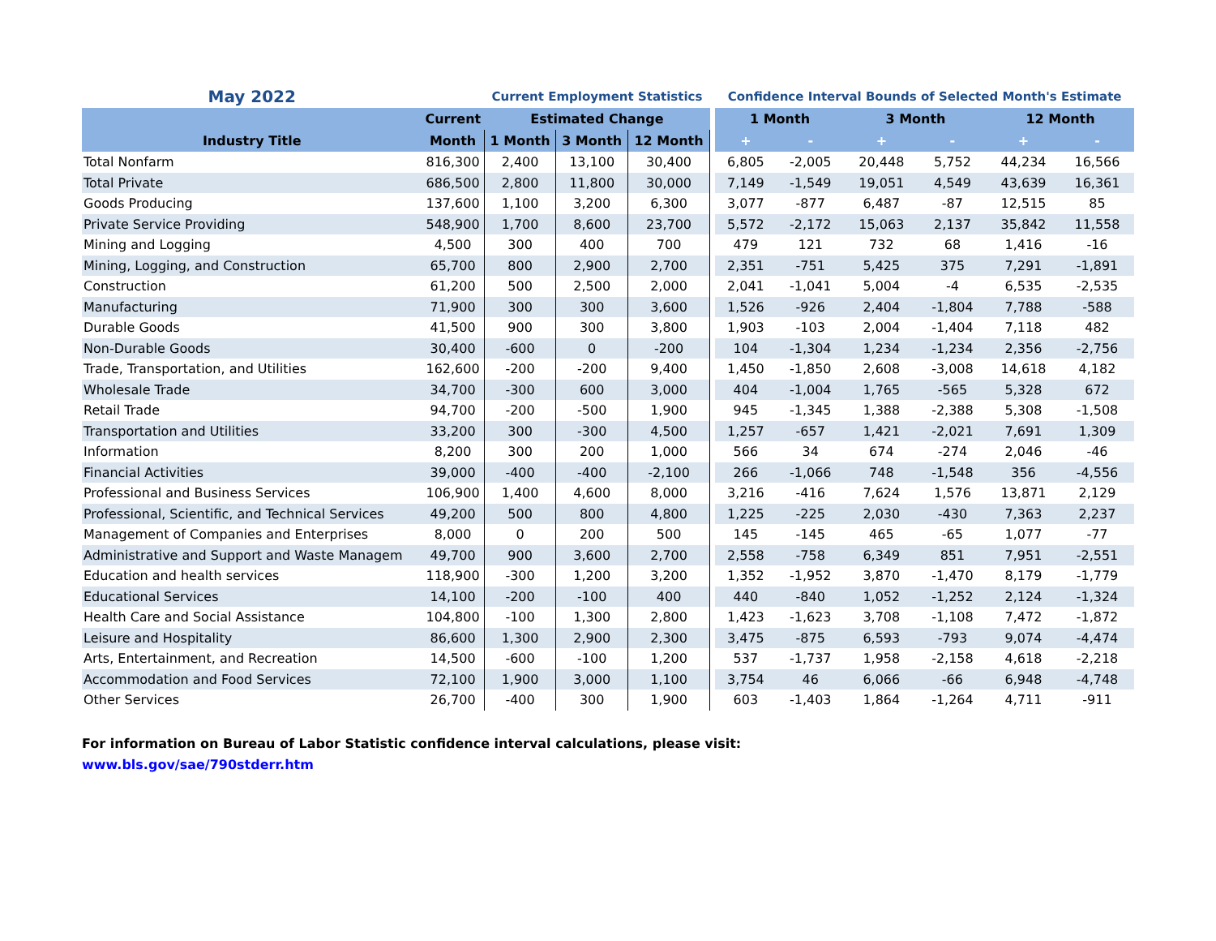| May 2022 | | Current Employment Statistics | | | | Confidence Interval Bounds of Selected Month's Estimate | | | | | |
| --- | --- | --- | --- | --- | --- | --- | --- | --- | --- | --- | --- |
| | Current | Estimated Change | | | | 1 Month | | 3 Month | | 12 Month | |
| Industry Title | Month | 1 Month | 3 Month | 12 Month | | + | - | + | - | + | - |
| Total Nonfarm | 816,300 | 2,400 | 13,100 | 30,400 | | 6,805 | -2,005 | 20,448 | 5,752 | 44,234 | 16,566 |
| Total Private | 686,500 | 2,800 | 11,800 | 30,000 | | 7,149 | -1,549 | 19,051 | 4,549 | 43,639 | 16,361 |
| Goods Producing | 137,600 | 1,100 | 3,200 | 6,300 | | 3,077 | -877 | 6,487 | -87 | 12,515 | 85 |
| Private Service Providing | 548,900 | 1,700 | 8,600 | 23,700 | | 5,572 | -2,172 | 15,063 | 2,137 | 35,842 | 11,558 |
| Mining and Logging | 4,500 | 300 | 400 | 700 | | 479 | 121 | 732 | 68 | 1,416 | -16 |
| Mining, Logging, and Construction | 65,700 | 800 | 2,900 | 2,700 | | 2,351 | -751 | 5,425 | 375 | 7,291 | -1,891 |
| Construction | 61,200 | 500 | 2,500 | 2,000 | | 2,041 | -1,041 | 5,004 | -4 | 6,535 | -2,535 |
| Manufacturing | 71,900 | 300 | 300 | 3,600 | | 1,526 | -926 | 2,404 | -1,804 | 7,788 | -588 |
| Durable Goods | 41,500 | 900 | 300 | 3,800 | | 1,903 | -103 | 2,004 | -1,404 | 7,118 | 482 |
| Non-Durable Goods | 30,400 | -600 | 0 | -200 | | 104 | -1,304 | 1,234 | -1,234 | 2,356 | -2,756 |
| Trade, Transportation, and Utilities | 162,600 | -200 | -200 | 9,400 | | 1,450 | -1,850 | 2,608 | -3,008 | 14,618 | 4,182 |
| Wholesale Trade | 34,700 | -300 | 600 | 3,000 | | 404 | -1,004 | 1,765 | -565 | 5,328 | 672 |
| Retail Trade | 94,700 | -200 | -500 | 1,900 | | 945 | -1,345 | 1,388 | -2,388 | 5,308 | -1,508 |
| Transportation and Utilities | 33,200 | 300 | -300 | 4,500 | | 1,257 | -657 | 1,421 | -2,021 | 7,691 | 1,309 |
| Information | 8,200 | 300 | 200 | 1,000 | | 566 | 34 | 674 | -274 | 2,046 | -46 |
| Financial Activities | 39,000 | -400 | -400 | -2,100 | | 266 | -1,066 | 748 | -1,548 | 356 | -4,556 |
| Professional and Business Services | 106,900 | 1,400 | 4,600 | 8,000 | | 3,216 | -416 | 7,624 | 1,576 | 13,871 | 2,129 |
| Professional, Scientific, and Technical Services | 49,200 | 500 | 800 | 4,800 | | 1,225 | -225 | 2,030 | -430 | 7,363 | 2,237 |
| Management of Companies and Enterprises | 8,000 | 0 | 200 | 500 | | 145 | -145 | 465 | -65 | 1,077 | -77 |
| Administrative and Support and Waste Managem | 49,700 | 900 | 3,600 | 2,700 | | 2,558 | -758 | 6,349 | 851 | 7,951 | -2,551 |
| Education and health services | 118,900 | -300 | 1,200 | 3,200 | | 1,352 | -1,952 | 3,870 | -1,470 | 8,179 | -1,779 |
| Educational Services | 14,100 | -200 | -100 | 400 | | 440 | -840 | 1,052 | -1,252 | 2,124 | -1,324 |
| Health Care and Social Assistance | 104,800 | -100 | 1,300 | 2,800 | | 1,423 | -1,623 | 3,708 | -1,108 | 7,472 | -1,872 |
| Leisure and Hospitality | 86,600 | 1,300 | 2,900 | 2,300 | | 3,475 | -875 | 6,593 | -793 | 9,074 | -4,474 |
| Arts, Entertainment, and Recreation | 14,500 | -600 | -100 | 1,200 | | 537 | -1,737 | 1,958 | -2,158 | 4,618 | -2,218 |
| Accommodation and Food Services | 72,100 | 1,900 | 3,000 | 1,100 | | 3,754 | 46 | 6,066 | -66 | 6,948 | -4,748 |
| Other Services | 26,700 | -400 | 300 | 1,900 | | 603 | -1,403 | 1,864 | -1,264 | 4,711 | -911 |
For information on Bureau of Labor Statistic confidence interval calculations, please visit:
www.bls.gov/sae/790stderr.htm